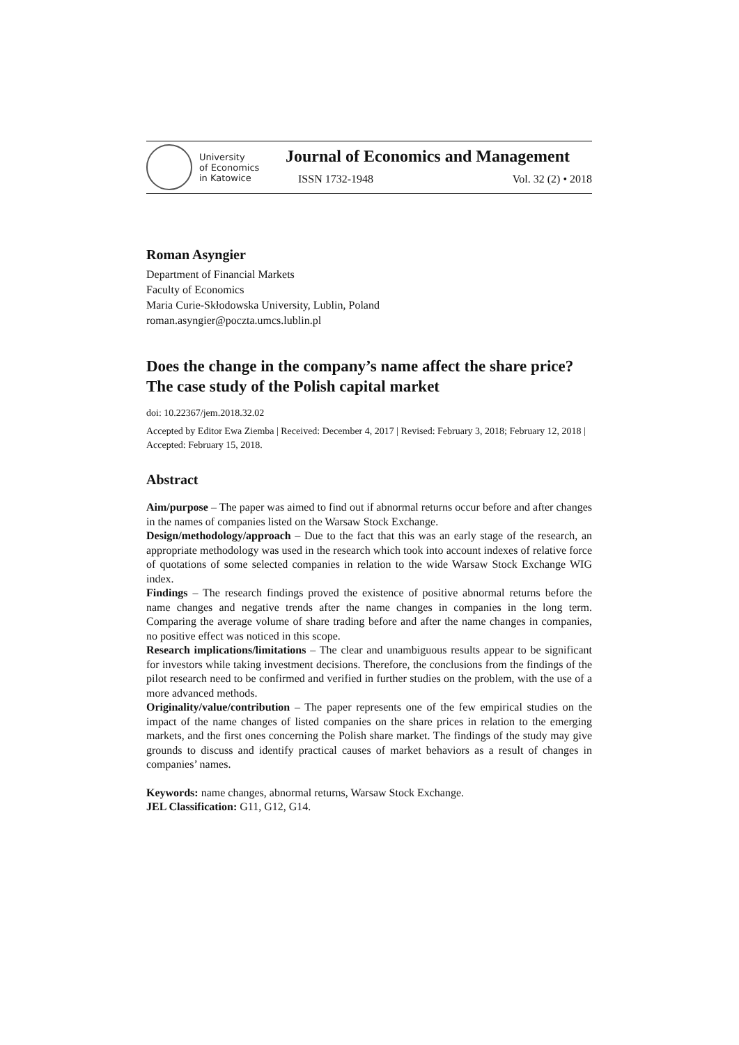University
of Economics
in Katowice
Journal of Economics and Management
ISSN 1732-1948 Vol. 32 (2) • 2018
Roman Asyngier
Department of Financial Markets
Faculty of Economics
Maria Curie-Skłodowska University, Lublin, Poland
roman.asyngier@poczta.umcs.lublin.pl
Does the change in the company’s name affect the share price? The case study of the Polish capital market
doi: 10.22367/jem.2018.32.02
Accepted by Editor Ewa Ziemba | Received: December 4, 2017 | Revised: February 3, 2018; February 12, 2018 | Accepted: February 15, 2018.
Abstract
Aim/purpose – The paper was aimed to find out if abnormal returns occur before and after changes in the names of companies listed on the Warsaw Stock Exchange.
Design/methodology/approach – Due to the fact that this was an early stage of the research, an appropriate methodology was used in the research which took into account indexes of relative force of quotations of some selected companies in relation to the wide Warsaw Stock Exchange WIG index.
Findings – The research findings proved the existence of positive abnormal returns before the name changes and negative trends after the name changes in companies in the long term. Comparing the average volume of share trading before and after the name changes in companies, no positive effect was noticed in this scope.
Research implications/limitations – The clear and unambiguous results appear to be significant for investors while taking investment decisions. Therefore, the conclusions from the findings of the pilot research need to be confirmed and verified in further studies on the problem, with the use of a more advanced methods.
Originality/value/contribution – The paper represents one of the few empirical studies on the impact of the name changes of listed companies on the share prices in relation to the emerging markets, and the first ones concerning the Polish share market. The findings of the study may give grounds to discuss and identify practical causes of market behaviors as a result of changes in companies’ names.
Keywords: name changes, abnormal returns, Warsaw Stock Exchange.
JEL Classification: G11, G12, G14.